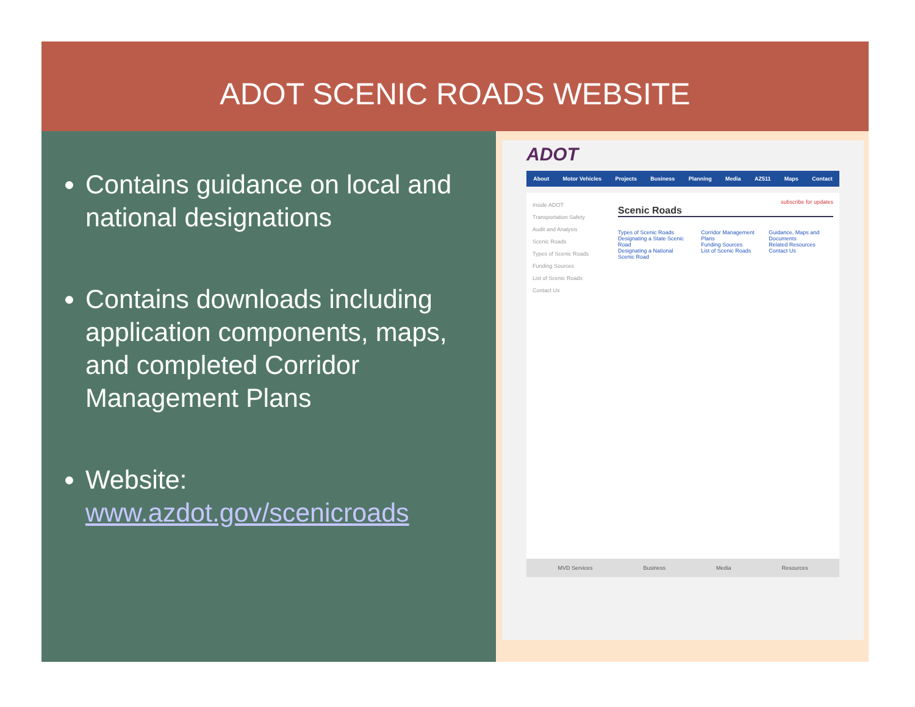ADOT SCENIC ROADS WEBSITE
Contains guidance on local and national designations
Contains downloads including application components, maps, and completed Corridor Management Plans
Website: www.azdot.gov/scenicroads
ADOT
About Motor Vehicles Projects Business Planning Media AZ511 Maps Contact
Inside ADOT
Transportation Safety
Audit and Analysis
Scenic Roads
Types of Scenic Roads
Funding Sources
List of Scenic Roads
Contact Us
subscribe for updates
Scenic Roads
Types of Scenic Roads
Designating a State Scenic Road
Designating a National Scenic Road
Corridor Management Plans
Funding Sources
List of Scenic Roads
Guidance, Maps and Documents
Related Resources
Contact Us
MVD Services Business Media Resources